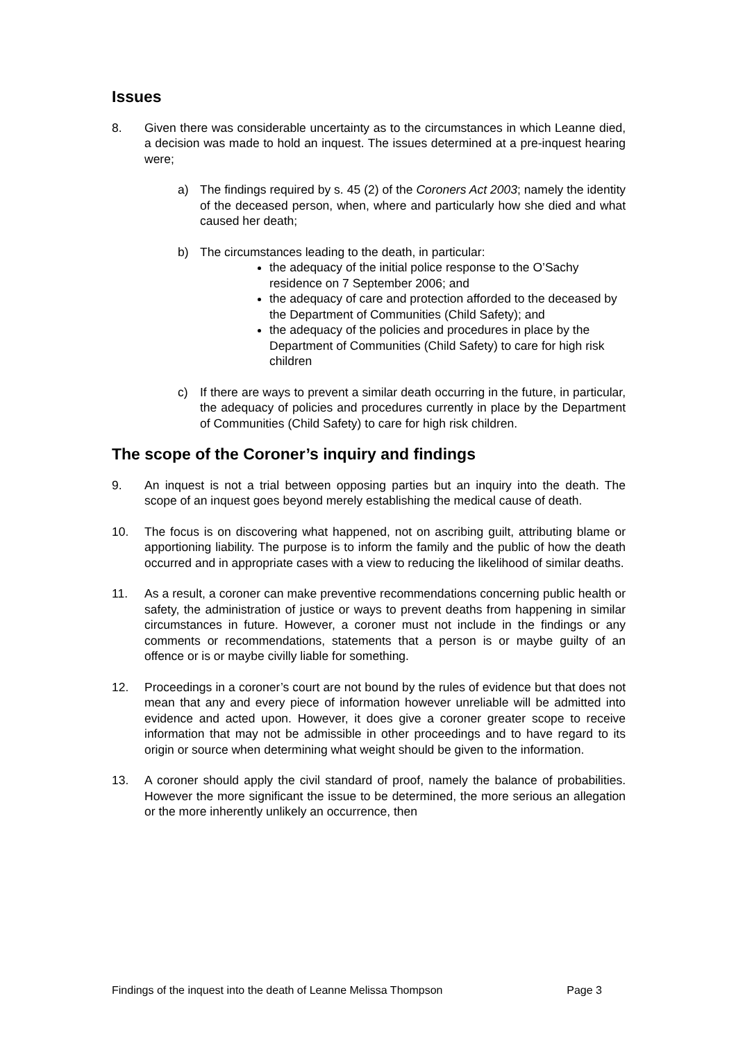Issues
8. Given there was considerable uncertainty as to the circumstances in which Leanne died, a decision was made to hold an inquest. The issues determined at a pre-inquest hearing were;
a) The findings required by s. 45 (2) of the Coroners Act 2003; namely the identity of the deceased person, when, where and particularly how she died and what caused her death;
b) The circumstances leading to the death, in particular:
the adequacy of the initial police response to the O’Sachy residence on 7 September 2006; and
the adequacy of care and protection afforded to the deceased by the Department of Communities (Child Safety); and
the adequacy of the policies and procedures in place by the Department of Communities (Child Safety) to care for high risk children
c) If there are ways to prevent a similar death occurring in the future, in particular, the adequacy of policies and procedures currently in place by the Department of Communities (Child Safety) to care for high risk children.
The scope of the Coroner’s inquiry and findings
9. An inquest is not a trial between opposing parties but an inquiry into the death. The scope of an inquest goes beyond merely establishing the medical cause of death.
10. The focus is on discovering what happened, not on ascribing guilt, attributing blame or apportioning liability. The purpose is to inform the family and the public of how the death occurred and in appropriate cases with a view to reducing the likelihood of similar deaths.
11. As a result, a coroner can make preventive recommendations concerning public health or safety, the administration of justice or ways to prevent deaths from happening in similar circumstances in future. However, a coroner must not include in the findings or any comments or recommendations, statements that a person is or maybe guilty of an offence or is or maybe civilly liable for something.
12. Proceedings in a coroner’s court are not bound by the rules of evidence but that does not mean that any and every piece of information however unreliable will be admitted into evidence and acted upon. However, it does give a coroner greater scope to receive information that may not be admissible in other proceedings and to have regard to its origin or source when determining what weight should be given to the information.
13. A coroner should apply the civil standard of proof, namely the balance of probabilities. However the more significant the issue to be determined, the more serious an allegation or the more inherently unlikely an occurrence, then
Findings of the inquest into the death of Leanne Melissa Thompson Page 3